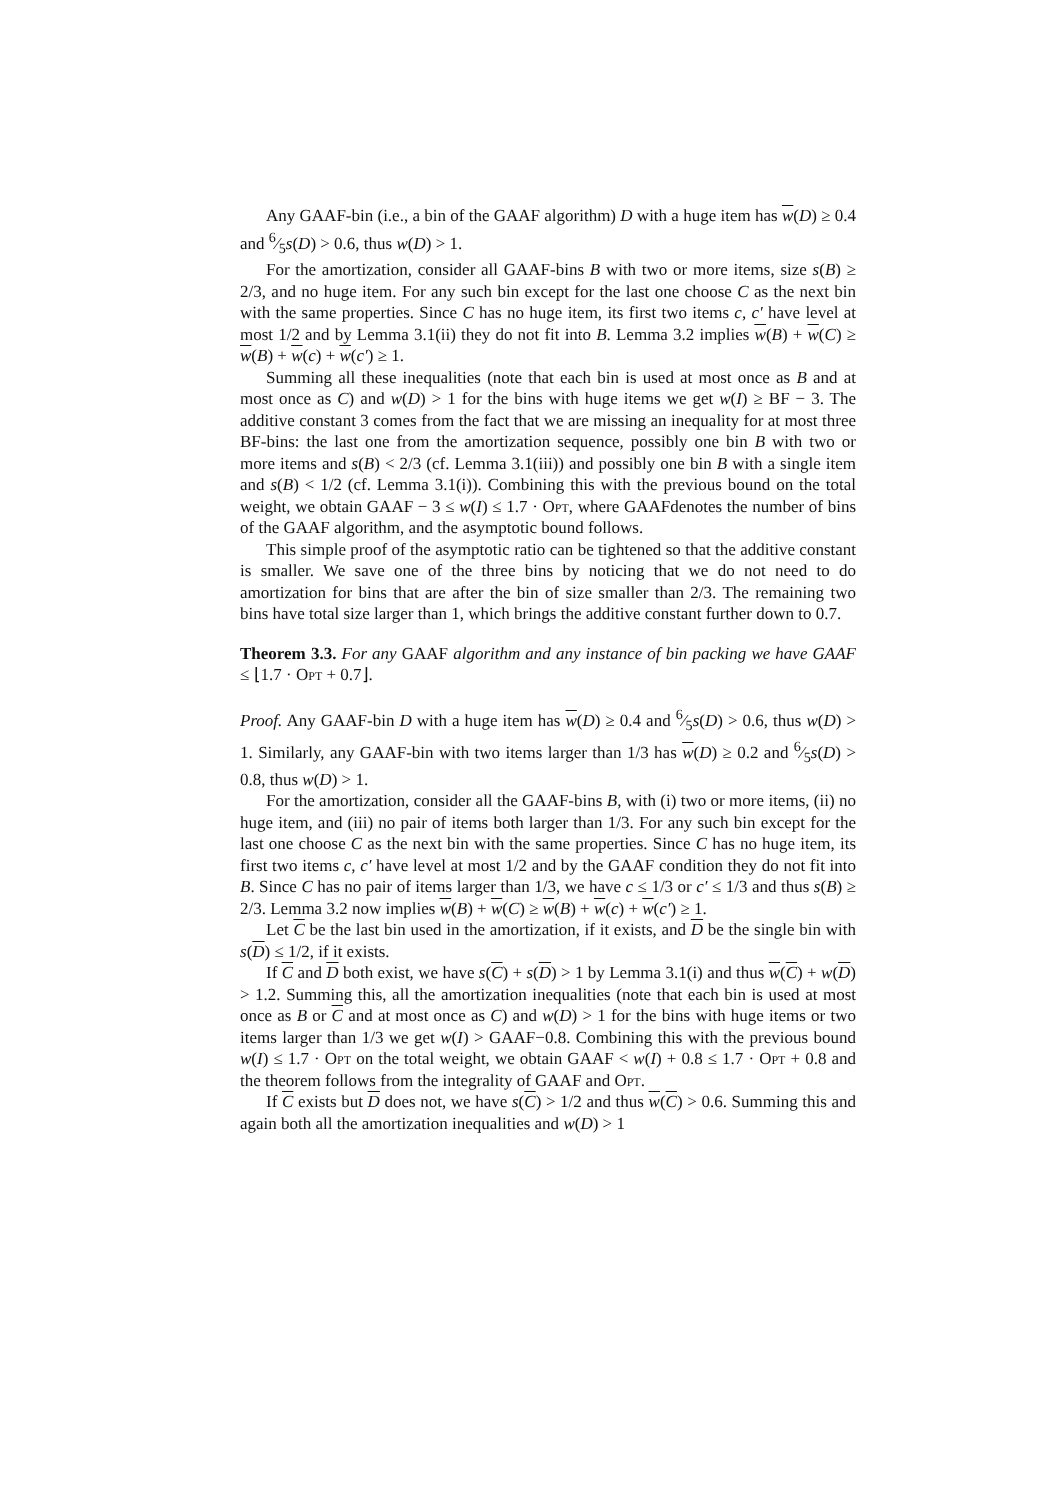Any GAAF-bin (i.e., a bin of the GAAF algorithm) D with a huge item has w(D) ≥ 0.4 and 6⁄5s(D) > 0.6, thus w(D) > 1.
For the amortization, consider all GAAF-bins B with two or more items, size s(B) ≥ 2/3, and no huge item. For any such bin except for the last one choose C as the next bin with the same properties. Since C has no huge item, its first two items c, c′ have level at most 1/2 and by Lemma 3.1(ii) they do not fit into B. Lemma 3.2 implies w(B) + w(C) ≥ w(B) + w(c) + w(c′) ≥ 1.
Summing all these inequalities (note that each bin is used at most once as B and at most once as C) and w(D) > 1 for the bins with huge items we get w(I) ≥ BF − 3. The additive constant 3 comes from the fact that we are missing an inequality for at most three BF-bins: the last one from the amortization sequence, possibly one bin B with two or more items and s(B) < 2/3 (cf. Lemma 3.1(iii)) and possibly one bin B with a single item and s(B) < 1/2 (cf. Lemma 3.1(i)). Combining this with the previous bound on the total weight, we obtain GAAF − 3 ≤ w(I) ≤ 1.7 · Opt, where GAAFdenotes the number of bins of the GAAF algorithm, and the asymptotic bound follows.
This simple proof of the asymptotic ratio can be tightened so that the additive constant is smaller. We save one of the three bins by noticing that we do not need to do amortization for bins that are after the bin of size smaller than 2/3. The remaining two bins have total size larger than 1, which brings the additive constant further down to 0.7.
Theorem 3.3. For any GAAF algorithm and any instance of bin packing we have GAAF ≤ ⌊1.7 · Opt + 0.7⌋.
Proof. Any GAAF-bin D with a huge item has w(D) ≥ 0.4 and 6⁄5s(D) > 0.6, thus w(D) > 1. Similarly, any GAAF-bin with two items larger than 1/3 has w(D) ≥ 0.2 and 6⁄5s(D) > 0.8, thus w(D) > 1.
For the amortization, consider all the GAAF-bins B, with (i) two or more items, (ii) no huge item, and (iii) no pair of items both larger than 1/3. For any such bin except for the last one choose C as the next bin with the same properties. Since C has no huge item, its first two items c, c′ have level at most 1/2 and by the GAAF condition they do not fit into B. Since C has no pair of items larger than 1/3, we have c ≤ 1/3 or c′ ≤ 1/3 and thus s(B) ≥ 2/3. Lemma 3.2 now implies w(B) + w(C) ≥ w(B) + w(c) + w(c′) ≥ 1.
Let C be the last bin used in the amortization, if it exists, and D be the single bin with s(D) ≤ 1/2, if it exists.
If C and D both exist, we have s(C) + s(D) > 1 by Lemma 3.1(i) and thus w(C) + w(D) > 1.2. Summing this, all the amortization inequalities (note that each bin is used at most once as B or C and at most once as C) and w(D) > 1 for the bins with huge items or two items larger than 1/3 we get w(I) > GAAF−0.8. Combining this with the previous bound w(I) ≤ 1.7 · Opt on the total weight, we obtain GAAF < w(I) + 0.8 ≤ 1.7 · Opt + 0.8 and the theorem follows from the integrality of GAAF and Opt.
If C exists but D does not, we have s(C) > 1/2 and thus w(C) > 0.6. Summing this and again both all the amortization inequalities and w(D) > 1